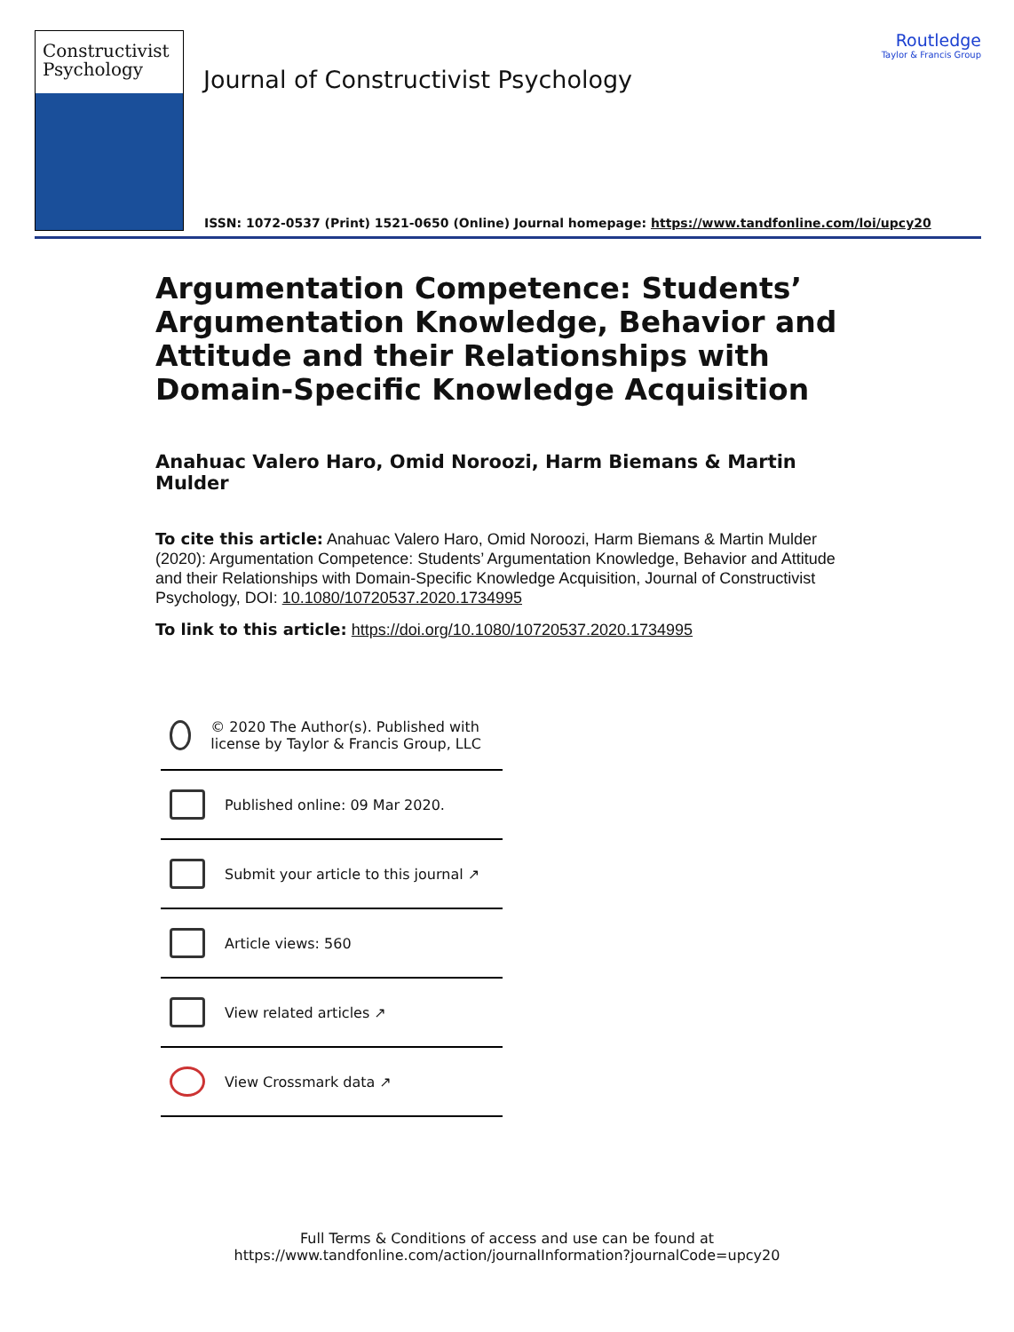Constructivist
Psychology
Journal of Constructivist Psychology
Routledge
Taylor & Francis Group
ISSN: 1072-0537 (Print) 1521-0650 (Online) Journal homepage: https://www.tandfonline.com/loi/upcy20
Argumentation Competence: Students’ Argumentation Knowledge, Behavior and Attitude and their Relationships with Domain-Specific Knowledge Acquisition
Anahuac Valero Haro, Omid Noroozi, Harm Biemans & Martin Mulder
To cite this article: Anahuac Valero Haro, Omid Noroozi, Harm Biemans & Martin Mulder (2020): Argumentation Competence: Students’ Argumentation Knowledge, Behavior and Attitude and their Relationships with Domain-Specific Knowledge Acquisition, Journal of Constructivist Psychology, DOI: 10.1080/10720537.2020.1734995
To link to this article: https://doi.org/10.1080/10720537.2020.1734995
© 2020 The Author(s). Published with license by Taylor & Francis Group, LLC
Published online: 09 Mar 2020.
Submit your article to this journal ↗
Article views: 560
View related articles ↗
View Crossmark data ↗
Full Terms & Conditions of access and use can be found at
https://www.tandfonline.com/action/journalInformation?journalCode=upcy20